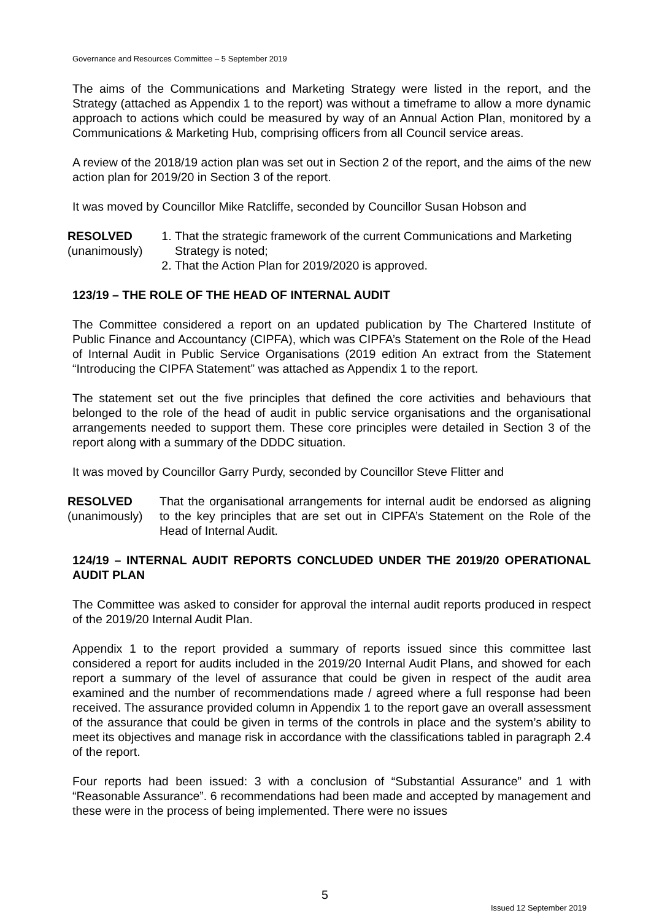Governance and Resources Committee – 5 September 2019
The aims of the Communications and Marketing Strategy were listed in the report, and the Strategy (attached as Appendix 1 to the report) was without a timeframe to allow a more dynamic approach to actions which could be measured by way of an Annual Action Plan, monitored by a Communications & Marketing Hub, comprising officers from all Council service areas.
A review of the 2018/19 action plan was set out in Section 2 of the report, and the aims of the new action plan for 2019/20 in Section 3 of the report.
It was moved by Councillor Mike Ratcliffe, seconded by Councillor Susan Hobson and
RESOLVED
(unanimously)
1. That the strategic framework of the current Communications and Marketing Strategy is noted;
2. That the Action Plan for 2019/2020 is approved.
123/19 – THE ROLE OF THE HEAD OF INTERNAL AUDIT
The Committee considered a report on an updated publication by The Chartered Institute of Public Finance and Accountancy (CIPFA), which was CIPFA’s Statement on the Role of the Head of Internal Audit in Public Service Organisations (2019 edition An extract from the Statement “Introducing the CIPFA Statement” was attached as Appendix 1 to the report.
The statement set out the five principles that defined the core activities and behaviours that belonged to the role of the head of audit in public service organisations and the organisational arrangements needed to support them. These core principles were detailed in Section 3 of the report along with a summary of the DDDC situation.
It was moved by Councillor Garry Purdy, seconded by Councillor Steve Flitter and
RESOLVED
(unanimously)
That the organisational arrangements for internal audit be endorsed as aligning to the key principles that are set out in CIPFA’s Statement on the Role of the Head of Internal Audit.
124/19 – INTERNAL AUDIT REPORTS CONCLUDED UNDER THE 2019/20 OPERATIONAL AUDIT PLAN
The Committee was asked to consider for approval the internal audit reports produced in respect of the 2019/20 Internal Audit Plan.
Appendix 1 to the report provided a summary of reports issued since this committee last considered a report for audits included in the 2019/20 Internal Audit Plans, and showed for each report a summary of the level of assurance that could be given in respect of the audit area examined and the number of recommendations made / agreed where a full response had been received. The assurance provided column in Appendix 1 to the report gave an overall assessment of the assurance that could be given in terms of the controls in place and the system’s ability to meet its objectives and manage risk in accordance with the classifications tabled in paragraph 2.4 of the report.
Four reports had been issued: 3 with a conclusion of “Substantial Assurance” and 1 with “Reasonable Assurance”. 6 recommendations had been made and accepted by management and these were in the process of being implemented. There were no issues
5
Issued 12 September 2019